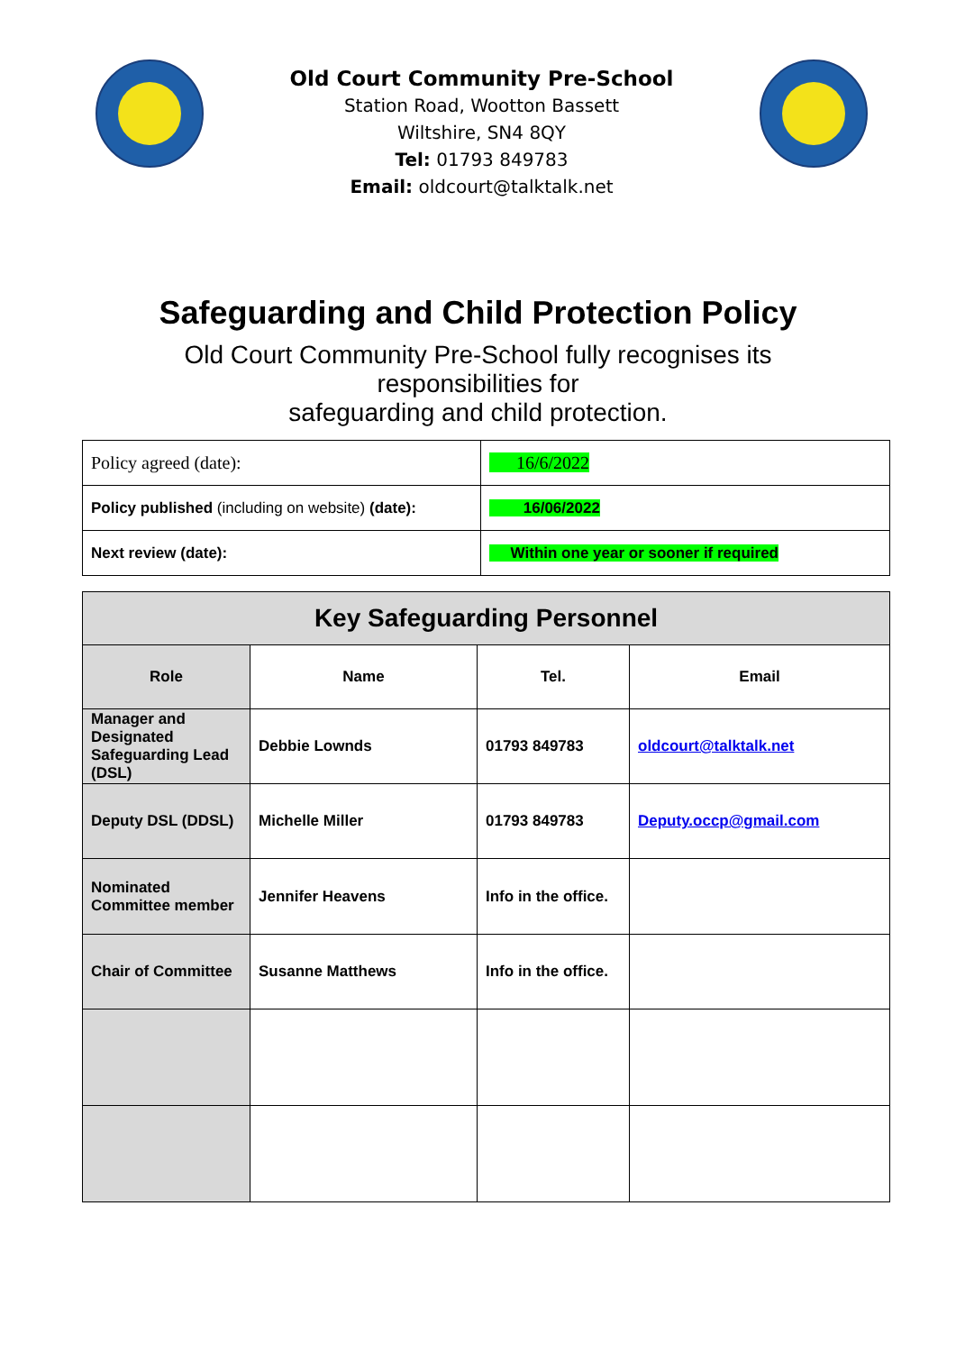Old Court Community Pre-School
Station Road, Wootton Bassett
Wiltshire, SN4 8QY
Tel: 01793 849783
Email: oldcourt@talktalk.net
Safeguarding and Child Protection Policy
Old Court Community Pre-School fully recognises its
responsibilities for
safeguarding and child protection.
| Policy agreed (date): | 16/6/2022 |
| Policy published (including on website) (date): | 16/06/2022 |
| Next review (date): | Within one year or sooner if required |
| Key Safeguarding Personnel | | | |
| --- | --- | --- | --- |
| Role | Name | Tel. | Email |
| Manager and Designated Safeguarding Lead (DSL) | Debbie Lownds | 01793 849783 | oldcourt@talktalk.net |
| Deputy DSL (DDSL) | Michelle Miller | 01793 849783 | Deputy.occp@gmail.com |
| Nominated Committee member | Jennifer Heavens | Info in the office. | |
| Chair of Committee | Susanne Matthews | Info in the office. | |